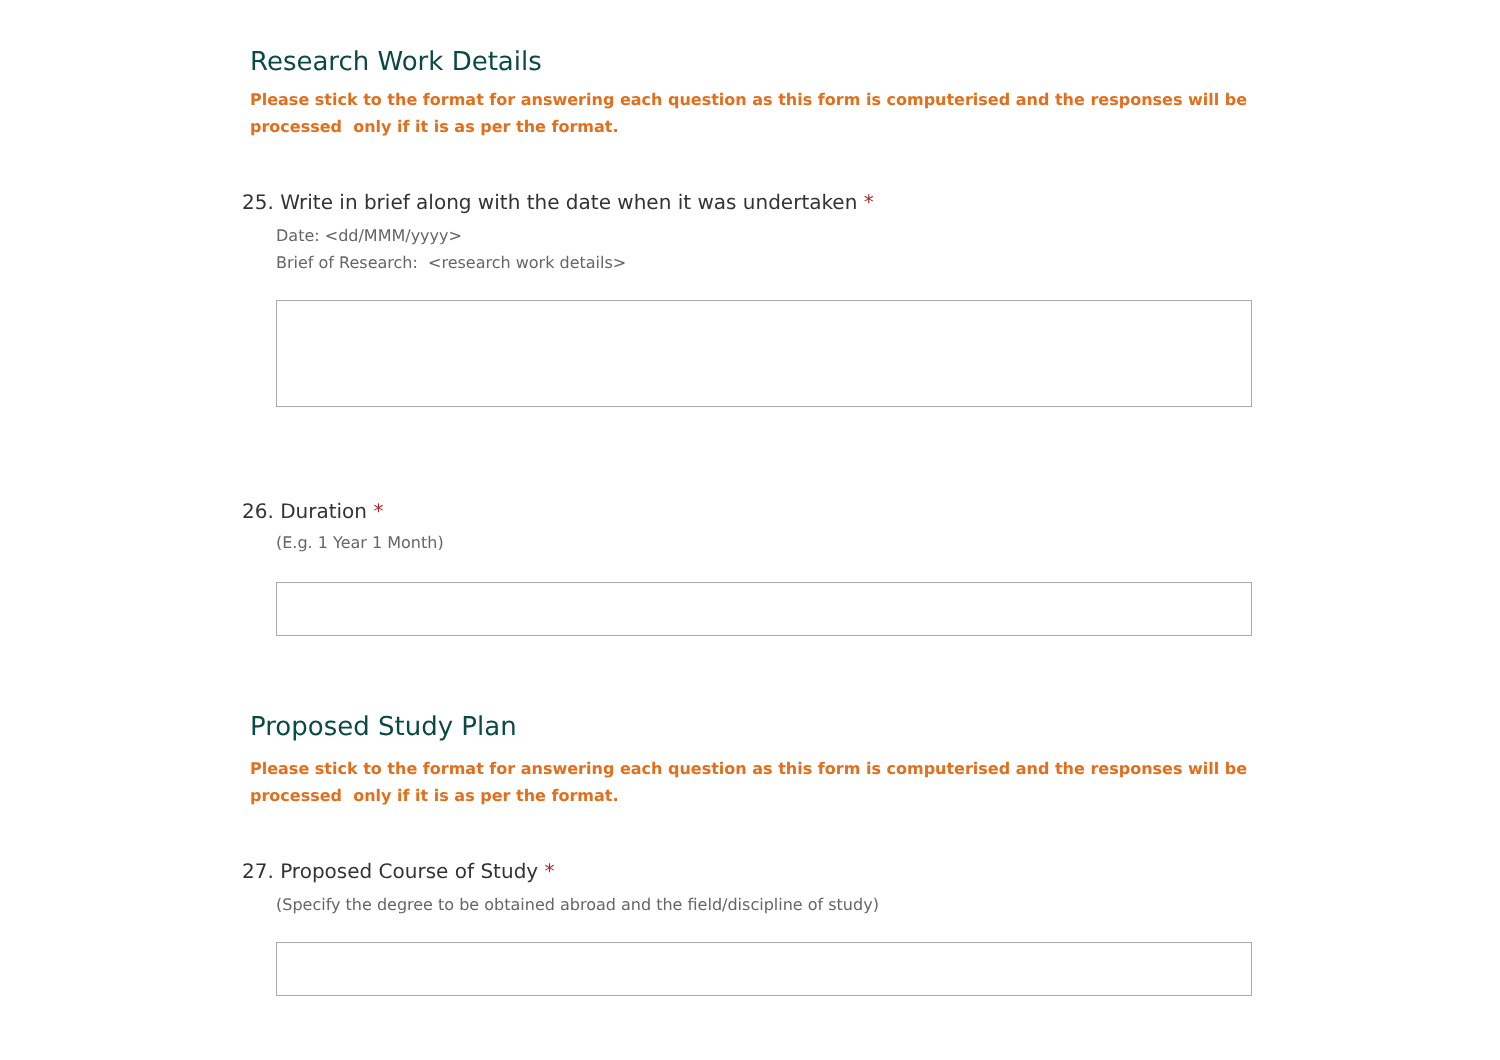Research Work Details
Please stick to the format for answering each question as this form is computerised and the responses will be processed only if it is as per the format.
25. Write in brief along with the date when it was undertaken *
Date: <dd/MMM/yyyy>
Brief of Research: <research work details>
26. Duration *
(E.g. 1 Year 1 Month)
Proposed Study Plan
Please stick to the format for answering each question as this form is computerised and the responses will be processed only if it is as per the format.
27. Proposed Course of Study *
(Specify the degree to be obtained abroad and the field/discipline of study)